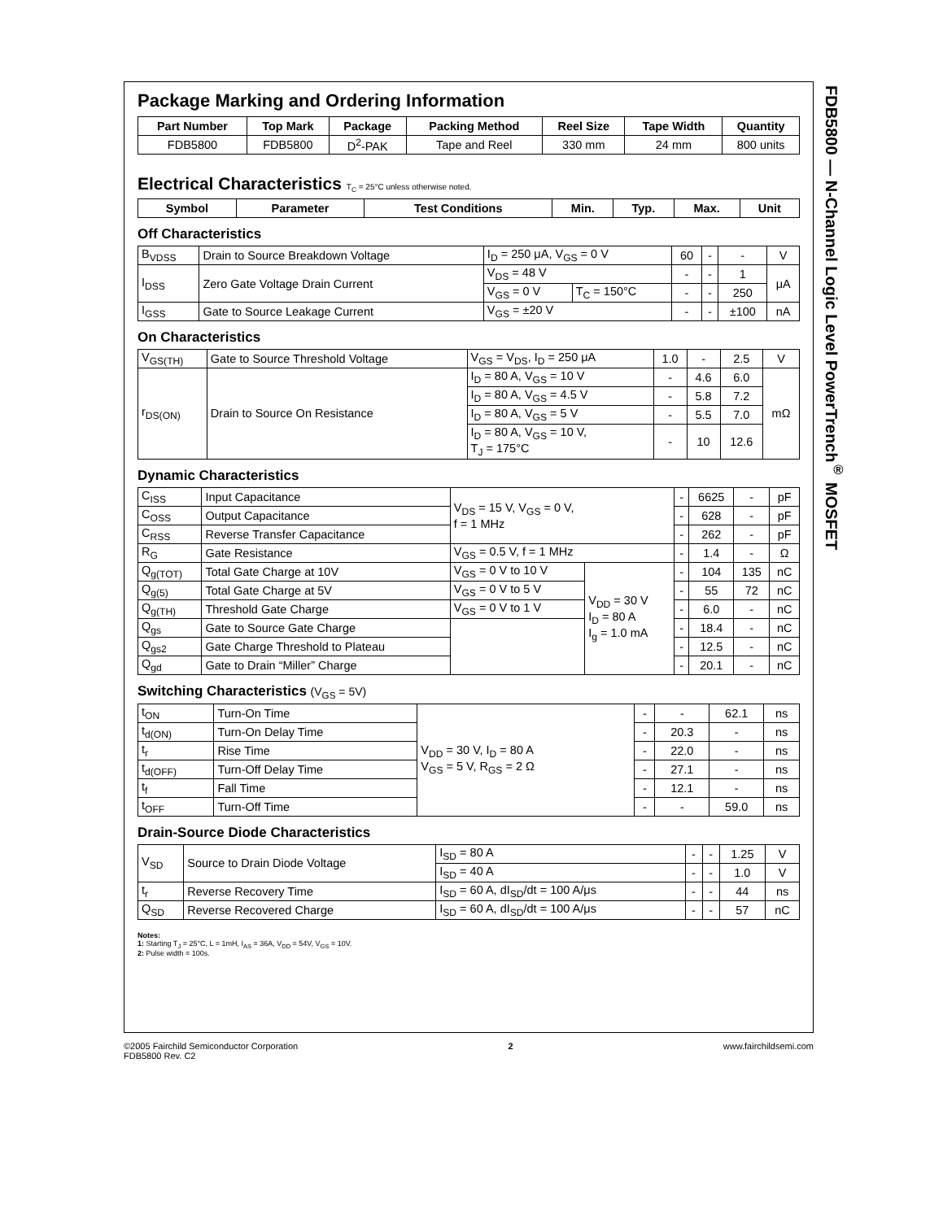Package Marking and Ordering Information
| Part Number | Top Mark | Package | Packing Method | Reel Size | Tape Width | Quantity |
| --- | --- | --- | --- | --- | --- | --- |
| FDB5800 | FDB5800 | D<sup>2</sup>-PAK | Tape and Reel | 330 mm | 24 mm | 800 units |
Electrical Characteristics T<sub>C</sub> = 25°C unless otherwise noted.
| Symbol | Parameter | Test Conditions | Min. | Typ. | Max. | Unit |
| --- | --- | --- | --- | --- | --- | --- |
Off Characteristics
| B<sub>VDSS</sub> | Drain to Source Breakdown Voltage | I<sub>D</sub> = 250 μA, V<sub>GS</sub> = 0 V | | 60 | - | - | V |
| I<sub>DSS</sub> | Zero Gate Voltage Drain Current | V<sub>DS</sub> = 48 V | | - | - | 1 | μA |
| | | V<sub>GS</sub> = 0 V | T<sub>C</sub> = 150°C | - | - | 250 | |
| I<sub>GSS</sub> | Gate to Source Leakage Current | V<sub>GS</sub> = ±20 V | | - | - | ±100 | nA |
On Characteristics
| V<sub>GS(TH)</sub> | Gate to Source Threshold Voltage | V<sub>GS</sub> = V<sub>DS</sub>, I<sub>D</sub> = 250 μA | 1.0 | - | 2.5 | V |
| r<sub>DS(ON)</sub> | Drain to Source On Resistance | I<sub>D</sub> = 80 A, V<sub>GS</sub> = 10 V | - | 4.6 | 6.0 | mΩ |
| | | I<sub>D</sub> = 80 A, V<sub>GS</sub> = 4.5 V | - | 5.8 | 7.2 | |
| | | I<sub>D</sub> = 80 A, V<sub>GS</sub> = 5 V | - | 5.5 | 7.0 | |
| | | I<sub>D</sub> = 80 A, V<sub>GS</sub> = 10 V, T<sub>J</sub> = 175°C | - | 10 | 12.6 | |
Dynamic Characteristics
| C<sub>ISS</sub> | Input Capacitance | V<sub>DS</sub> = 15 V, V<sub>GS</sub> = 0 V, f = 1 MHz | | - | 6625 | - | pF |
| C<sub>OSS</sub> | Output Capacitance | | | - | 628 | - | pF |
| C<sub>RSS</sub> | Reverse Transfer Capacitance | | | - | 262 | - | pF |
| R<sub>G</sub> | Gate Resistance | V<sub>GS</sub> = 0.5 V, f = 1 MHz | | - | 1.4 | - | Ω |
| Q<sub>g(TOT)</sub> | Total Gate Charge at 10V | V<sub>GS</sub> = 0 V to 10 V | V<sub>DD</sub> = 30 V I<sub>D</sub> = 80 A I<sub>g</sub> = 1.0 mA | - | 104 | 135 | nC |
| Q<sub>g(5)</sub> | Total Gate Charge at 5V | V<sub>GS</sub> = 0 V to 5 V | | - | 55 | 72 | nC |
| Q<sub>g(TH)</sub> | Threshold Gate Charge | V<sub>GS</sub> = 0 V to 1 V | | - | 6.0 | - | nC |
| Q<sub>gs</sub> | Gate to Source Gate Charge | | | - | 18.4 | - | nC |
| Q<sub>gs2</sub> | Gate Charge Threshold to Plateau | | | - | 12.5 | - | nC |
| Q<sub>gd</sub> | Gate to Drain “Miller” Charge | | | - | 20.1 | - | nC |
Switching Characteristics (V<sub>GS</sub> = 5V)
| t<sub>ON</sub> | Turn-On Time | V<sub>DD</sub> = 30 V, I<sub>D</sub> = 80 A V<sub>GS</sub> = 5 V, R<sub>GS</sub> = 2 Ω | - | - | 62.1 | ns |
| t<sub>d(ON)</sub> | Turn-On Delay Time | | - | 20.3 | - | ns |
| t<sub>r</sub> | Rise Time | | - | 22.0 | - | ns |
| t<sub>d(OFF)</sub> | Turn-Off Delay Time | | - | 27.1 | - | ns |
| t<sub>f</sub> | Fall Time | | - | 12.1 | - | ns |
| t<sub>OFF</sub> | Turn-Off Time | | - | - | 59.0 | ns |
Drain-Source Diode Characteristics
| V<sub>SD</sub> | Source to Drain Diode Voltage | I<sub>SD</sub> = 80 A | - | - | 1.25 | V |
| | | I<sub>SD</sub> = 40 A | - | - | 1.0 | V |
| t<sub>r</sub> | Reverse Recovery Time | I<sub>SD</sub> = 60 A, dI<sub>SD</sub>/dt = 100 A/μs | - | - | 44 | ns |
| Q<sub>SD</sub> | Reverse Recovered Charge | I<sub>SD</sub> = 60 A, dI<sub>SD</sub>/dt = 100 A/μs | - | - | 57 | nC |
Notes:
1: Starting T<sub>J</sub> = 25°C, L = 1mH, I<sub>AS</sub> = 36A, V<sub>DD</sub> = 54V, V<sub>GS</sub> = 10V.
2: Pulse width = 100s.
FDB5800 — N-Channel Logic Level PowerTrench<sup>®</sup> MOSFET
©2005 Fairchild Semiconductor Corporation
FDB5800 Rev. C2
2 www.fairchildsemi.com